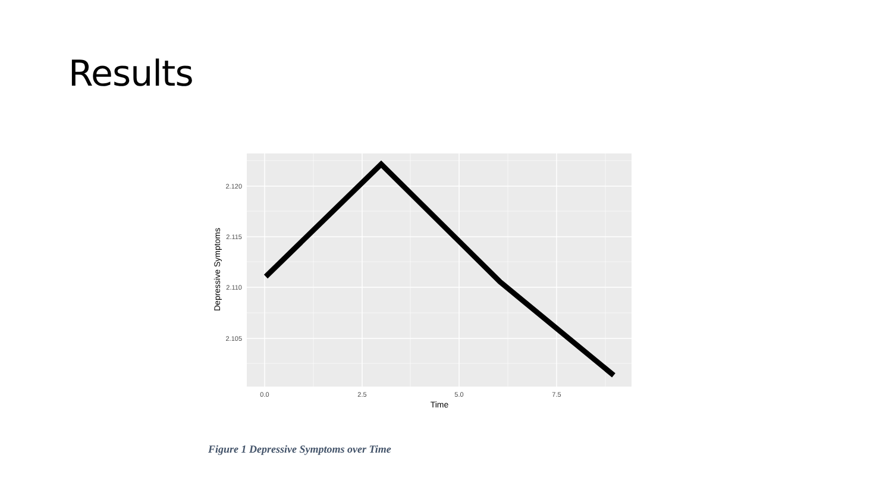Results
2.120
2.115
2.110
2.105
0.0
2.5
5.0
7.5
Time
Depressive Symptoms
Figure 1 Depressive Symptoms over Time